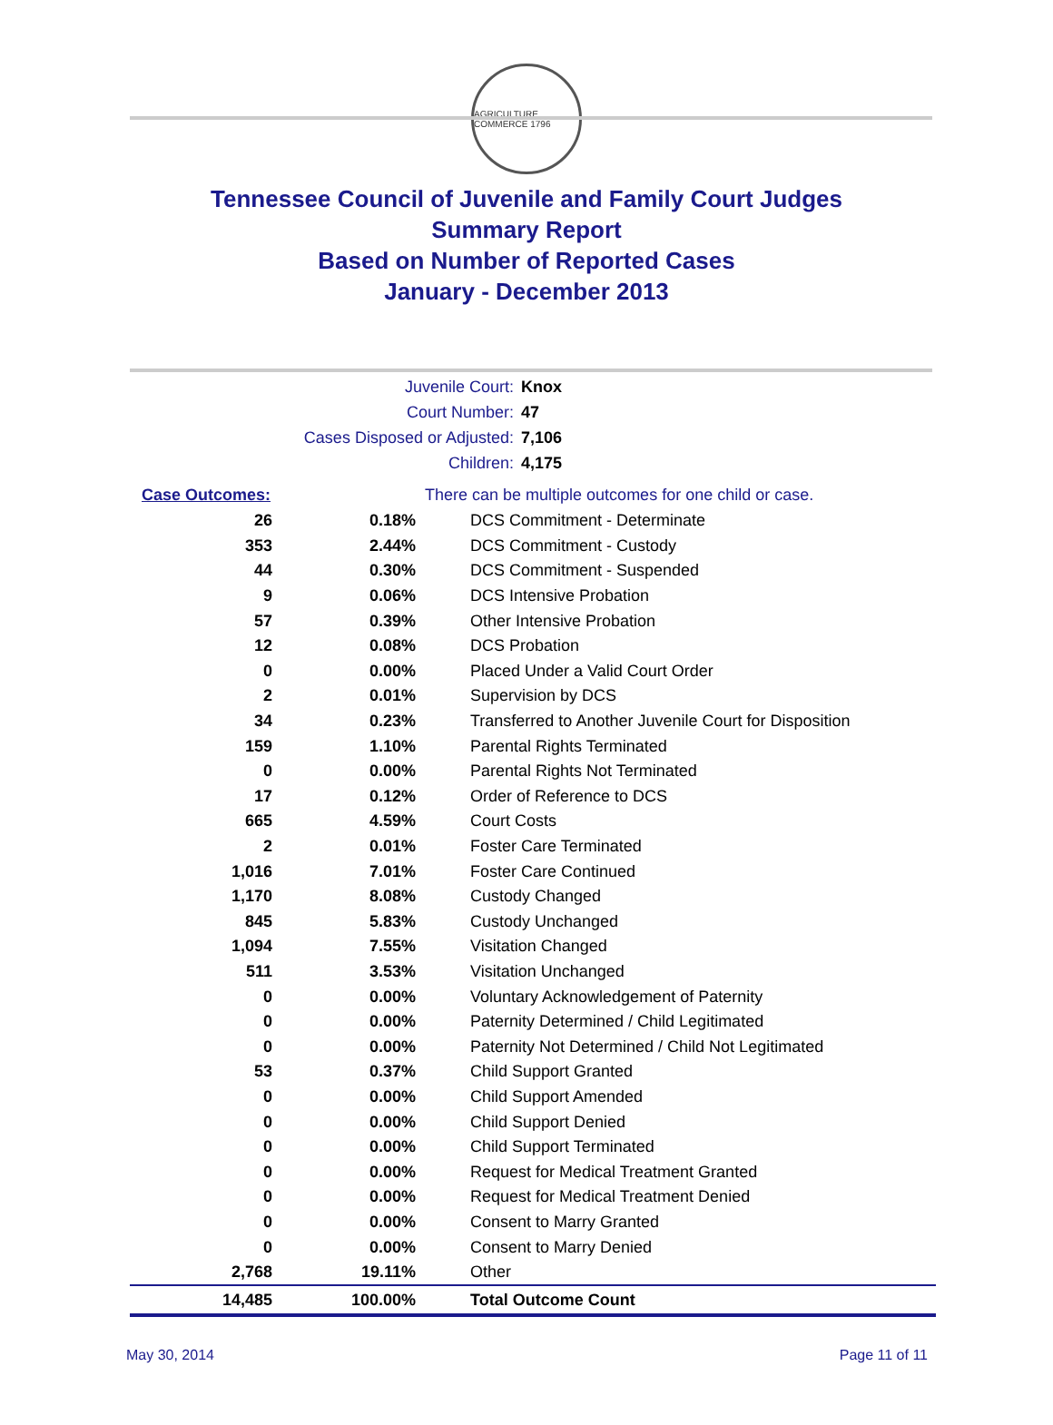AGRICULTURE COMMERCE 1796
Tennessee Council of Juvenile and Family Court Judges
Summary Report
Based on Number of Reported Cases
January - December 2013
Juvenile Court: Knox
Court Number: 47
Cases Disposed or Adjusted: 7,106
Children: 4,175
| Case Outcomes: | | There can be multiple outcomes for one child or case. |
| 26 | 0.18% | DCS Commitment - Determinate |
| 353 | 2.44% | DCS Commitment - Custody |
| 44 | 0.30% | DCS Commitment - Suspended |
| 9 | 0.06% | DCS Intensive Probation |
| 57 | 0.39% | Other Intensive Probation |
| 12 | 0.08% | DCS Probation |
| 0 | 0.00% | Placed Under a Valid Court Order |
| 2 | 0.01% | Supervision by DCS |
| 34 | 0.23% | Transferred to Another Juvenile Court for Disposition |
| 159 | 1.10% | Parental Rights Terminated |
| 0 | 0.00% | Parental Rights Not Terminated |
| 17 | 0.12% | Order of Reference to DCS |
| 665 | 4.59% | Court Costs |
| 2 | 0.01% | Foster Care Terminated |
| 1,016 | 7.01% | Foster Care Continued |
| 1,170 | 8.08% | Custody Changed |
| 845 | 5.83% | Custody Unchanged |
| 1,094 | 7.55% | Visitation Changed |
| 511 | 3.53% | Visitation Unchanged |
| 0 | 0.00% | Voluntary Acknowledgement of Paternity |
| 0 | 0.00% | Paternity Determined / Child Legitimated |
| 0 | 0.00% | Paternity Not Determined / Child Not Legitimated |
| 53 | 0.37% | Child Support Granted |
| 0 | 0.00% | Child Support Amended |
| 0 | 0.00% | Child Support Denied |
| 0 | 0.00% | Child Support Terminated |
| 0 | 0.00% | Request for Medical Treatment Granted |
| 0 | 0.00% | Request for Medical Treatment Denied |
| 0 | 0.00% | Consent to Marry Granted |
| 0 | 0.00% | Consent to Marry Denied |
| 2,768 | 19.11% | Other |
| 14,485 | 100.00% | Total Outcome Count |
May 30, 2014 Page 11 of 11